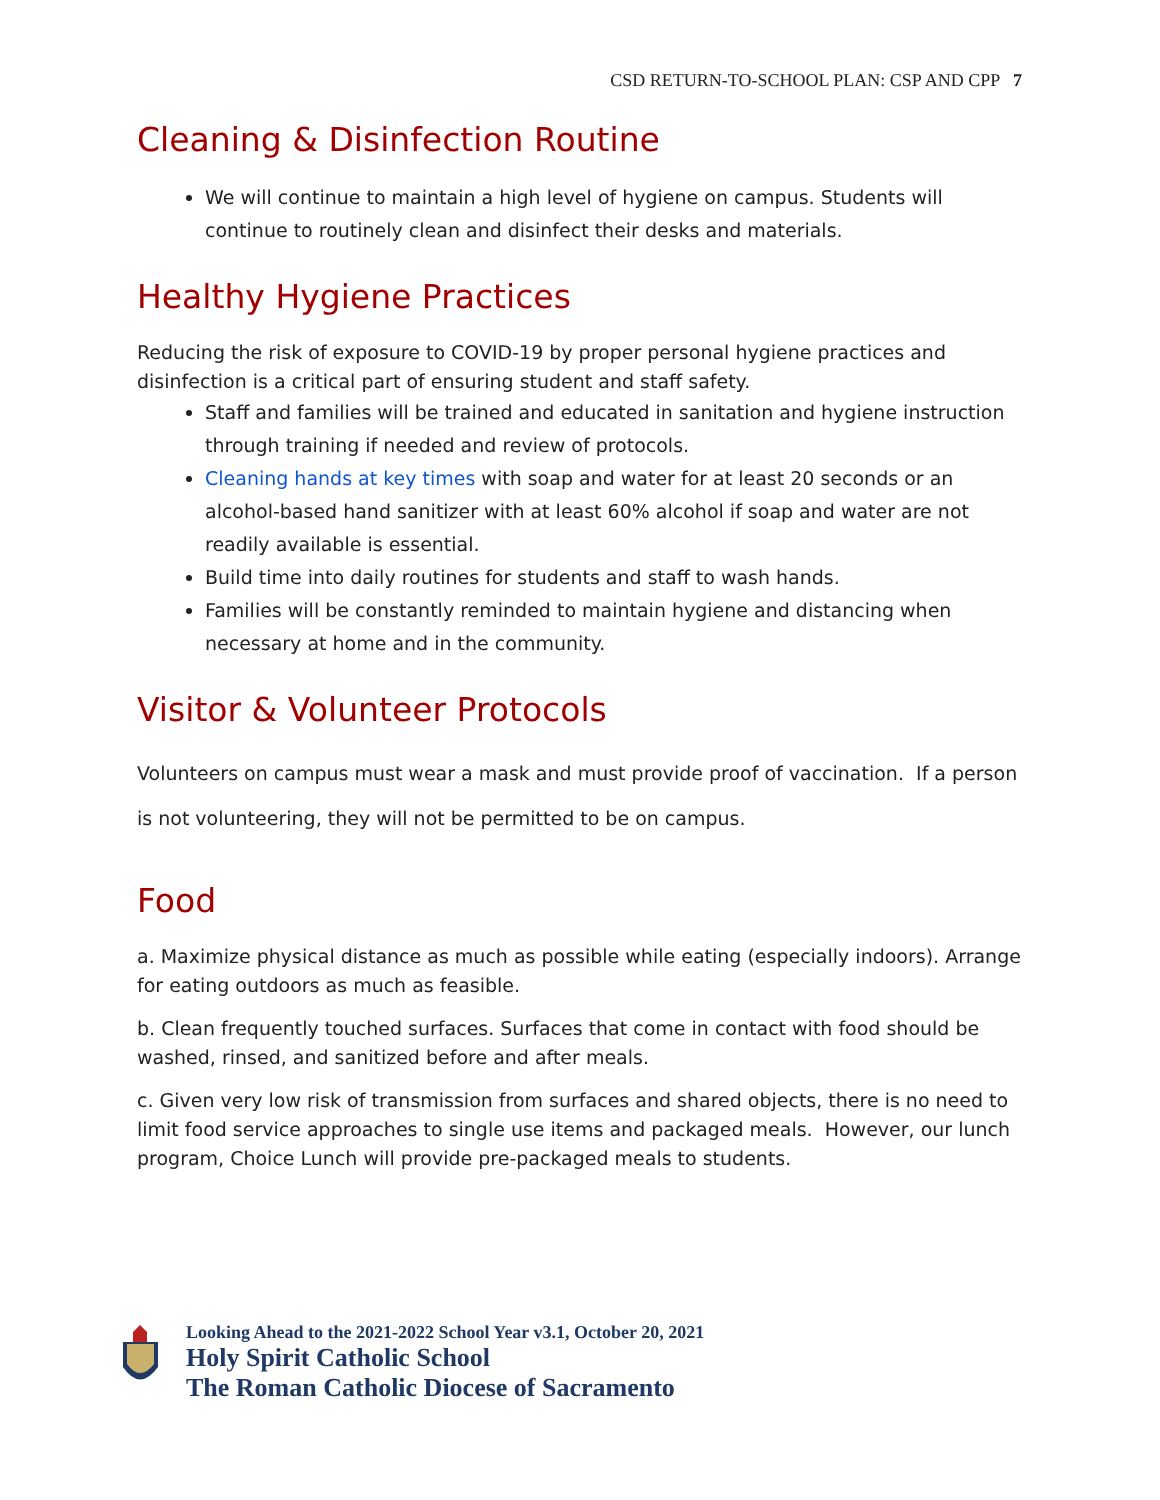CSD RETURN-TO-SCHOOL PLAN: CSP AND CPP 7
Cleaning & Disinfection Routine
We will continue to maintain a high level of hygiene on campus. Students will continue to routinely clean and disinfect their desks and materials.
Healthy Hygiene Practices
Reducing the risk of exposure to COVID-19 by proper personal hygiene practices and disinfection is a critical part of ensuring student and staff safety.
Staff and families will be trained and educated in sanitation and hygiene instruction through training if needed and review of protocols.
Cleaning hands at key times with soap and water for at least 20 seconds or an alcohol-based hand sanitizer with at least 60% alcohol if soap and water are not readily available is essential.
Build time into daily routines for students and staff to wash hands.
Families will be constantly reminded to maintain hygiene and distancing when necessary at home and in the community.
Visitor & Volunteer Protocols
Volunteers on campus must wear a mask and must provide proof of vaccination. If a person is not volunteering, they will not be permitted to be on campus.
Food
a. Maximize physical distance as much as possible while eating (especially indoors). Arrange for eating outdoors as much as feasible.
b. Clean frequently touched surfaces. Surfaces that come in contact with food should be washed, rinsed, and sanitized before and after meals.
c. Given very low risk of transmission from surfaces and shared objects, there is no need to limit food service approaches to single use items and packaged meals. However, our lunch program, Choice Lunch will provide pre-packaged meals to students.
Looking Ahead to the 2021-2022 School Year v3.1, October 20, 2021
Holy Spirit Catholic School
The Roman Catholic Diocese of Sacramento